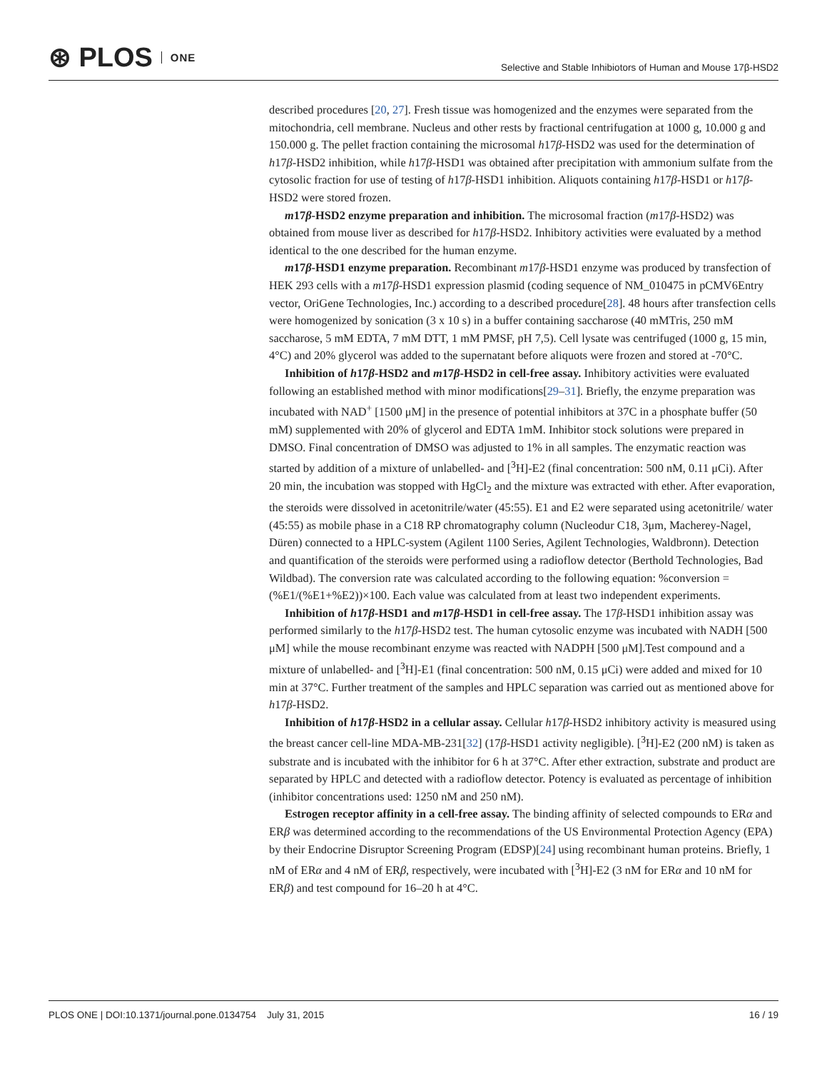⊛ PLOS ONE
Selective and Stable Inhibiotors of Human and Mouse 17β-HSD2
described procedures [20, 27]. Fresh tissue was homogenized and the enzymes were separated from the mitochondria, cell membrane. Nucleus and other rests by fractional centrifugation at 1000 g, 10.000 g and 150.000 g. The pellet fraction containing the microsomal h17β-HSD2 was used for the determination of h17β-HSD2 inhibition, while h17β-HSD1 was obtained after precipitation with ammonium sulfate from the cytosolic fraction for use of testing of h17β-HSD1 inhibition. Aliquots containing h17β-HSD1 or h17β-HSD2 were stored frozen.
m17β-HSD2 enzyme preparation and inhibition. The microsomal fraction (m17β-HSD2) was obtained from mouse liver as described for h17β-HSD2. Inhibitory activities were evaluated by a method identical to the one described for the human enzyme.
m17β-HSD1 enzyme preparation. Recombinant m17β-HSD1 enzyme was produced by transfection of HEK 293 cells with a m17β-HSD1 expression plasmid (coding sequence of NM_010475 in pCMV6Entry vector, OriGene Technologies, Inc.) according to a described procedure[28]. 48 hours after transfection cells were homogenized by sonication (3 x 10 s) in a buffer containing saccharose (40 mMTris, 250 mM saccharose, 5 mM EDTA, 7 mM DTT, 1 mM PMSF, pH 7,5). Cell lysate was centrifuged (1000 g, 15 min, 4°C) and 20% glycerol was added to the supernatant before aliquots were frozen and stored at -70°C.
Inhibition of h17β-HSD2 and m17β-HSD2 in cell-free assay. Inhibitory activities were evaluated following an established method with minor modifications[29–31]. Briefly, the enzyme preparation was incubated with NAD<sup>+</sup> [1500 μM] in the presence of potential inhibitors at 37C in a phosphate buffer (50 mM) supplemented with 20% of glycerol and EDTA 1mM. Inhibitor stock solutions were prepared in DMSO. Final concentration of DMSO was adjusted to 1% in all samples. The enzymatic reaction was started by addition of a mixture of unlabelled- and [<sup>3</sup>H]-E2 (final concentration: 500 nM, 0.11 μCi). After 20 min, the incubation was stopped with HgCl<sub>2</sub> and the mixture was extracted with ether. After evaporation, the steroids were dissolved in acetonitrile/water (45:55). E1 and E2 were separated using acetonitrile/ water (45:55) as mobile phase in a C18 RP chromatography column (Nucleodur C18, 3μm, Macherey-Nagel, Düren) connected to a HPLC-system (Agilent 1100 Series, Agilent Technologies, Waldbronn). Detection and quantification of the steroids were performed using a radioflow detector (Berthold Technologies, Bad Wildbad). The conversion rate was calculated according to the following equation: %conversion = (%E1/(%E1+%E2))×100. Each value was calculated from at least two independent experiments.
Inhibition of h17β-HSD1 and m17β-HSD1 in cell-free assay. The 17β-HSD1 inhibition assay was performed similarly to the h17β-HSD2 test. The human cytosolic enzyme was incubated with NADH [500 μM] while the mouse recombinant enzyme was reacted with NADPH [500 μM].Test compound and a mixture of unlabelled- and [<sup>3</sup>H]-E1 (final concentration: 500 nM, 0.15 μCi) were added and mixed for 10 min at 37°C. Further treatment of the samples and HPLC separation was carried out as mentioned above for h17β-HSD2.
Inhibition of h17β-HSD2 in a cellular assay. Cellular h17β-HSD2 inhibitory activity is measured using the breast cancer cell-line MDA-MB-231[32] (17β-HSD1 activity negligible). [<sup>3</sup>H]-E2 (200 nM) is taken as substrate and is incubated with the inhibitor for 6 h at 37°C. After ether extraction, substrate and product are separated by HPLC and detected with a radioflow detector. Potency is evaluated as percentage of inhibition (inhibitor concentrations used: 1250 nM and 250 nM).
Estrogen receptor affinity in a cell-free assay. The binding affinity of selected compounds to ERα and ERβ was determined according to the recommendations of the US Environmental Protection Agency (EPA) by their Endocrine Disruptor Screening Program (EDSP)[24] using recombinant human proteins. Briefly, 1 nM of ERα and 4 nM of ERβ, respectively, were incubated with [<sup>3</sup>H]-E2 (3 nM for ERα and 10 nM for ERβ) and test compound for 16–20 h at 4°C.
PLOS ONE | DOI:10.1371/journal.pone.0134754 July 31, 2015 16 / 19